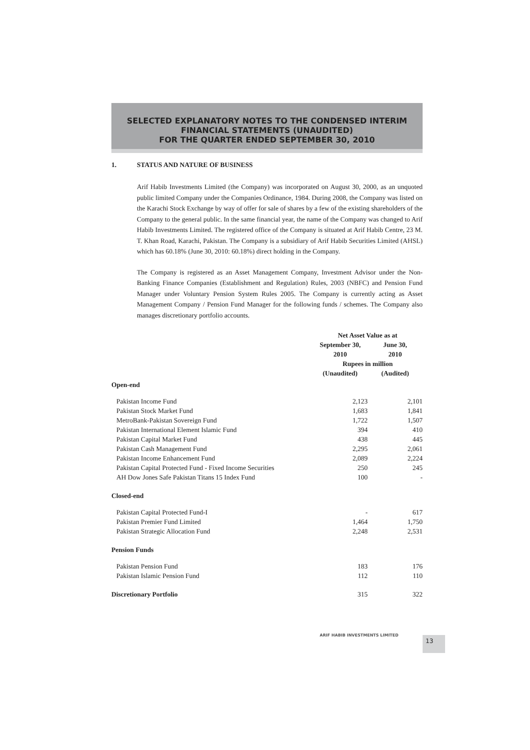SELECTED EXPLANATORY NOTES TO THE CONDENSED INTERIM
FINANCIAL STATEMENTS (UNAUDITED)
FOR THE QUARTER ENDED SEPTEMBER 30, 2010
1. STATUS AND NATURE OF BUSINESS
Arif Habib Investments Limited (the Company) was incorporated on August 30, 2000, as an unquoted public limited Company under the Companies Ordinance, 1984. During 2008, the Company was listed on the Karachi Stock Exchange by way of offer for sale of shares by a few of the existing shareholders of the Company to the general public. In the same financial year, the name of the Company was changed to Arif Habib Investments Limited. The registered office of the Company is situated at Arif Habib Centre, 23 M. T. Khan Road, Karachi, Pakistan. The Company is a subsidiary of Arif Habib Securities Limited (AHSL) which has 60.18% (June 30, 2010: 60.18%) direct holding in the Company.
The Company is registered as an Asset Management Company, Investment Advisor under the Non-Banking Finance Companies (Establishment and Regulation) Rules, 2003 (NBFC) and Pension Fund Manager under Voluntary Pension System Rules 2005. The Company is currently acting as Asset Management Company / Pension Fund Manager for the following funds / schemes. The Company also manages discretionary portfolio accounts.
| | Net Asset Value as at | |
| | September 30, 2010 | June 30, 2010 |
| | Rupees in million | |
| | (Unaudited) | (Audited) |
| Open-end | | |
| Pakistan Income Fund | 2,123 | 2,101 |
| Pakistan Stock Market Fund | 1,683 | 1,841 |
| MetroBank-Pakistan Sovereign Fund | 1,722 | 1,507 |
| Pakistan International Element Islamic Fund | 394 | 410 |
| Pakistan Capital Market Fund | 438 | 445 |
| Pakistan Cash Management Fund | 2,295 | 2,061 |
| Pakistan Income Enhancement Fund | 2,089 | 2,224 |
| Pakistan Capital Protected Fund - Fixed Income Securities | 250 | 245 |
| AH Dow Jones Safe Pakistan Titans 15 Index Fund | 100 | - |
| Closed-end | | |
| Pakistan Capital Protected Fund-I | - | 617 |
| Pakistan Premier Fund Limited | 1,464 | 1,750 |
| Pakistan Strategic Allocation Fund | 2,248 | 2,531 |
| Pension Funds | | |
| Pakistan Pension Fund | 183 | 176 |
| Pakistan Islamic Pension Fund | 112 | 110 |
| Discretionary Portfolio | 315 | 322 |
ARIF HABIB INVESTMENTS LIMITED 13